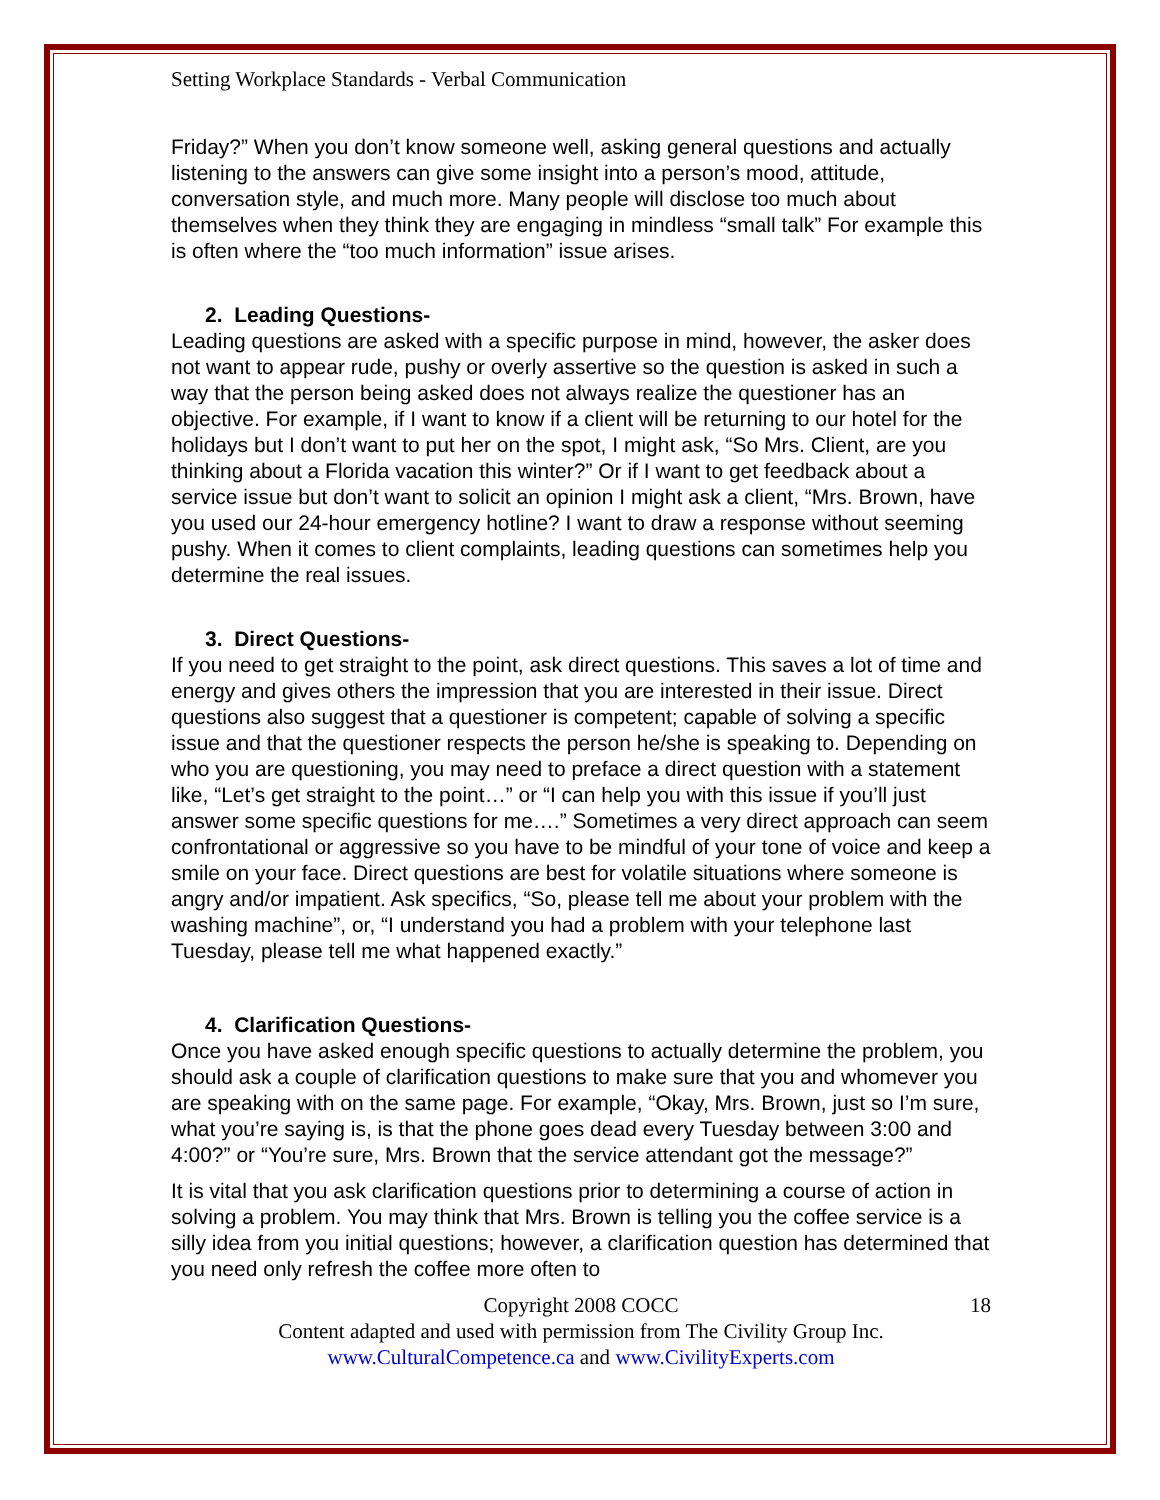Setting Workplace Standards - Verbal Communication
Friday?” When you don’t know someone well, asking general questions and actually listening to the answers can give some insight into a person’s mood, attitude, conversation style, and much more. Many people will disclose too much about themselves when they think they are engaging in mindless “small talk” For example this is often where the “too much information” issue arises.
2. Leading Questions-
Leading questions are asked with a specific purpose in mind, however, the asker does not want to appear rude, pushy or overly assertive so the question is asked in such a way that the person being asked does not always realize the questioner has an objective. For example, if I want to know if a client will be returning to our hotel for the holidays but I don’t want to put her on the spot, I might ask, “So Mrs. Client, are you thinking about a Florida vacation this winter?” Or if I want to get feedback about a service issue but don’t want to solicit an opinion I might ask a client, “Mrs. Brown, have you used our 24-hour emergency hotline? I want to draw a response without seeming pushy. When it comes to client complaints, leading questions can sometimes help you determine the real issues.
3. Direct Questions-
If you need to get straight to the point, ask direct questions. This saves a lot of time and energy and gives others the impression that you are interested in their issue. Direct questions also suggest that a questioner is competent; capable of solving a specific issue and that the questioner respects the person he/she is speaking to. Depending on who you are questioning, you may need to preface a direct question with a statement like, “Let’s get straight to the point…” or “I can help you with this issue if you’ll just answer some specific questions for me….” Sometimes a very direct approach can seem confrontational or aggressive so you have to be mindful of your tone of voice and keep a smile on your face. Direct questions are best for volatile situations where someone is angry and/or impatient. Ask specifics, “So, please tell me about your problem with the washing machine”, or, “I understand you had a problem with your telephone last Tuesday, please tell me what happened exactly.”
4. Clarification Questions-
Once you have asked enough specific questions to actually determine the problem, you should ask a couple of clarification questions to make sure that you and whomever you are speaking with on the same page. For example, “Okay, Mrs. Brown, just so I’m sure, what you’re saying is, is that the phone goes dead every Tuesday between 3:00 and 4:00?” or “You’re sure, Mrs. Brown that the service attendant got the message?”
It is vital that you ask clarification questions prior to determining a course of action in solving a problem. You may think that Mrs. Brown is telling you the coffee service is a silly idea from you initial questions; however, a clarification question has determined that you need only refresh the coffee more often to
Copyright 2008 COCC 18
Content adapted and used with permission from The Civility Group Inc.
www.CulturalCompetence.ca and www.CivilityExperts.com